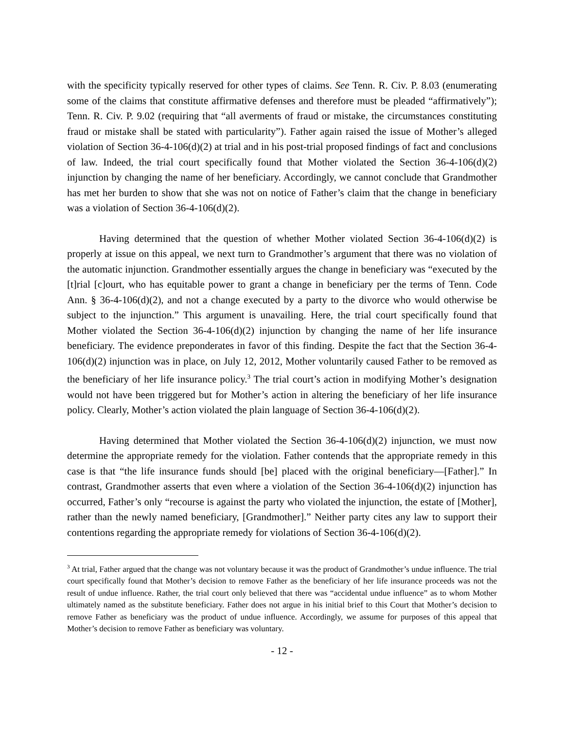with the specificity typically reserved for other types of claims. See Tenn. R. Civ. P. 8.03 (enumerating some of the claims that constitute affirmative defenses and therefore must be pleaded “affirmatively”); Tenn. R. Civ. P. 9.02 (requiring that “all averments of fraud or mistake, the circumstances constituting fraud or mistake shall be stated with particularity”). Father again raised the issue of Mother’s alleged violation of Section 36-4-106(d)(2) at trial and in his post-trial proposed findings of fact and conclusions of law. Indeed, the trial court specifically found that Mother violated the Section 36-4-106(d)(2) injunction by changing the name of her beneficiary. Accordingly, we cannot conclude that Grandmother has met her burden to show that she was not on notice of Father’s claim that the change in beneficiary was a violation of Section 36-4-106(d)(2).
Having determined that the question of whether Mother violated Section 36-4-106(d)(2) is properly at issue on this appeal, we next turn to Grandmother’s argument that there was no violation of the automatic injunction. Grandmother essentially argues the change in beneficiary was “executed by the [t]rial [c]ourt, who has equitable power to grant a change in beneficiary per the terms of Tenn. Code Ann. § 36-4-106(d)(2), and not a change executed by a party to the divorce who would otherwise be subject to the injunction.” This argument is unavailing. Here, the trial court specifically found that Mother violated the Section 36-4-106(d)(2) injunction by changing the name of her life insurance beneficiary. The evidence preponderates in favor of this finding. Despite the fact that the Section 36-4-106(d)(2) injunction was in place, on July 12, 2012, Mother voluntarily caused Father to be removed as the beneficiary of her life insurance policy.<sup>3</sup> The trial court’s action in modifying Mother’s designation would not have been triggered but for Mother’s action in altering the beneficiary of her life insurance policy. Clearly, Mother’s action violated the plain language of Section 36-4-106(d)(2).
Having determined that Mother violated the Section 36-4-106(d)(2) injunction, we must now determine the appropriate remedy for the violation. Father contends that the appropriate remedy in this case is that “the life insurance funds should [be] placed with the original beneficiary—[Father].” In contrast, Grandmother asserts that even where a violation of the Section 36-4-106(d)(2) injunction has occurred, Father’s only “recourse is against the party who violated the injunction, the estate of [Mother], rather than the newly named beneficiary, [Grandmother].” Neither party cites any law to support their contentions regarding the appropriate remedy for violations of Section 36-4-106(d)(2).
<sup>3</sup> At trial, Father argued that the change was not voluntary because it was the product of Grandmother’s undue influence. The trial court specifically found that Mother’s decision to remove Father as the beneficiary of her life insurance proceeds was not the result of undue influence. Rather, the trial court only believed that there was “accidental undue influence” as to whom Mother ultimately named as the substitute beneficiary. Father does not argue in his initial brief to this Court that Mother’s decision to remove Father as beneficiary was the product of undue influence. Accordingly, we assume for purposes of this appeal that Mother’s decision to remove Father as beneficiary was voluntary.
- 12 -